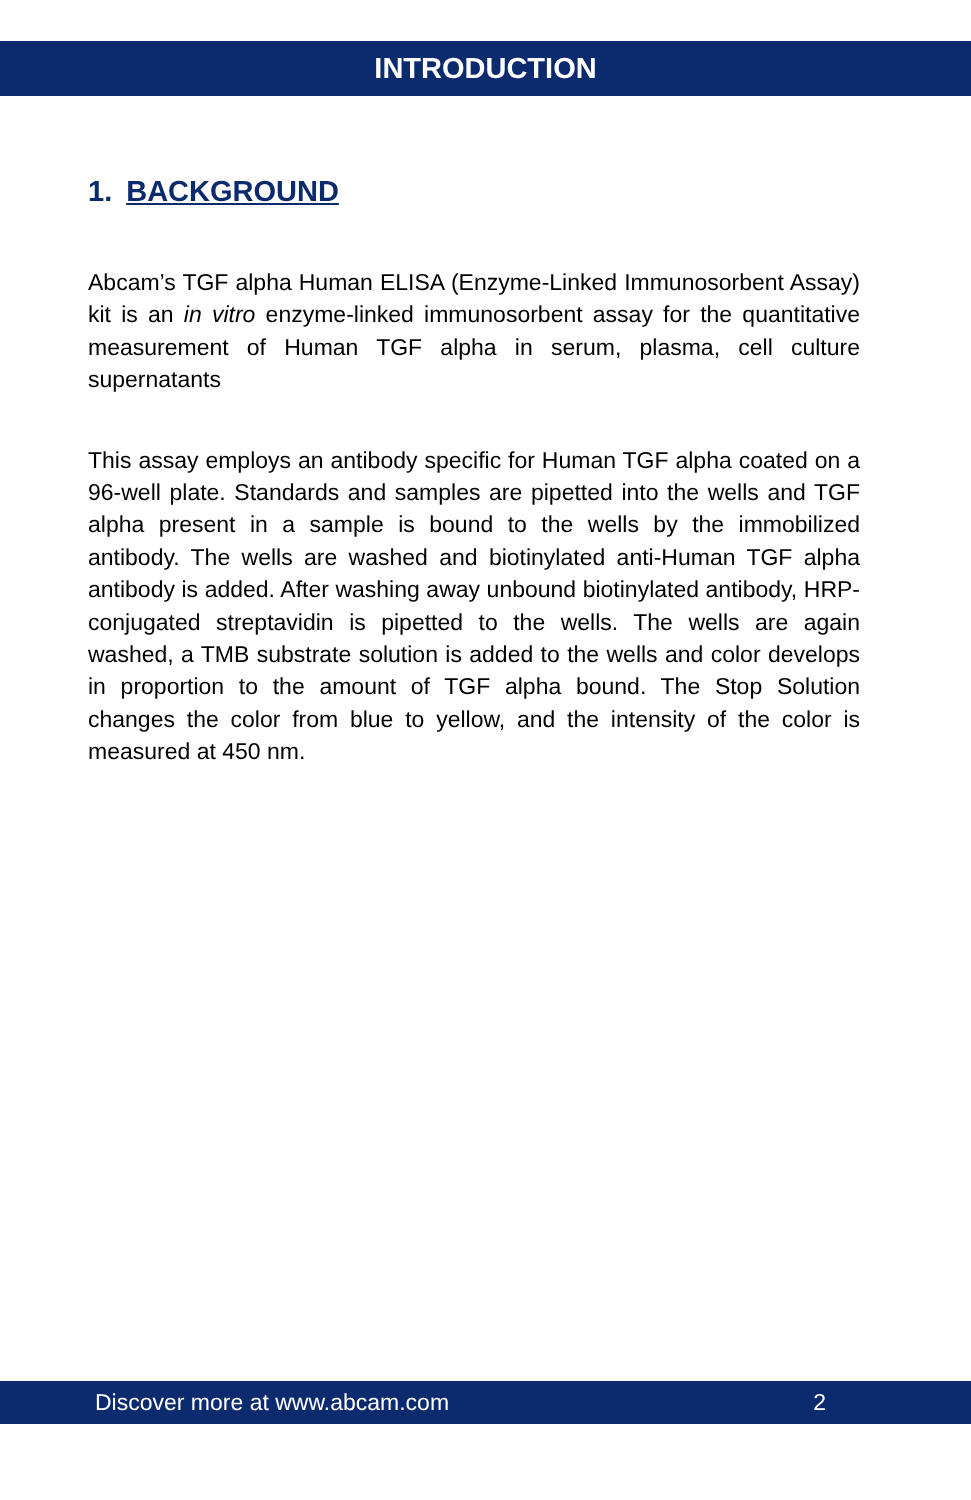INTRODUCTION
1. BACKGROUND
Abcam’s TGF alpha Human ELISA (Enzyme-Linked Immunosorbent Assay) kit is an in vitro enzyme-linked immunosorbent assay for the quantitative measurement of Human TGF alpha in serum, plasma, cell culture supernatants
This assay employs an antibody specific for Human TGF alpha coated on a 96-well plate. Standards and samples are pipetted into the wells and TGF alpha present in a sample is bound to the wells by the immobilized antibody. The wells are washed and biotinylated anti-Human TGF alpha antibody is added. After washing away unbound biotinylated antibody, HRP-conjugated streptavidin is pipetted to the wells. The wells are again washed, a TMB substrate solution is added to the wells and color develops in proportion to the amount of TGF alpha bound. The Stop Solution changes the color from blue to yellow, and the intensity of the color is measured at 450 nm.
Discover more at www.abcam.com 2